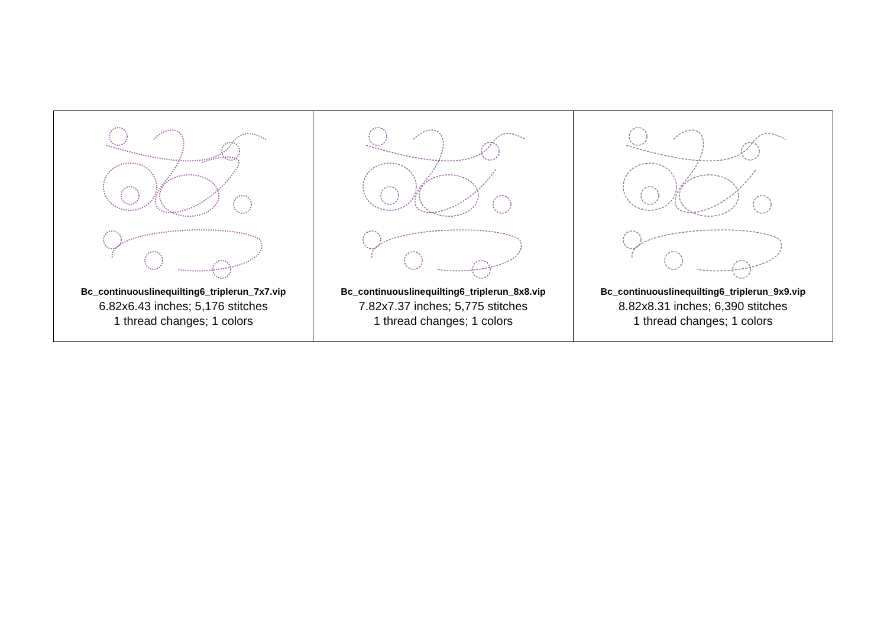| Bc_continuouslinequilting6_triplerun_7x7.vip 6.82x6.43 inches; 5,176 stitches 1 thread changes; 1 colors | Bc_continuouslinequilting6_triplerun_8x8.vip 7.82x7.37 inches; 5,775 stitches 1 thread changes; 1 colors | Bc_continuouslinequilting6_triplerun_9x9.vip 8.82x8.31 inches; 6,390 stitches 1 thread changes; 1 colors |